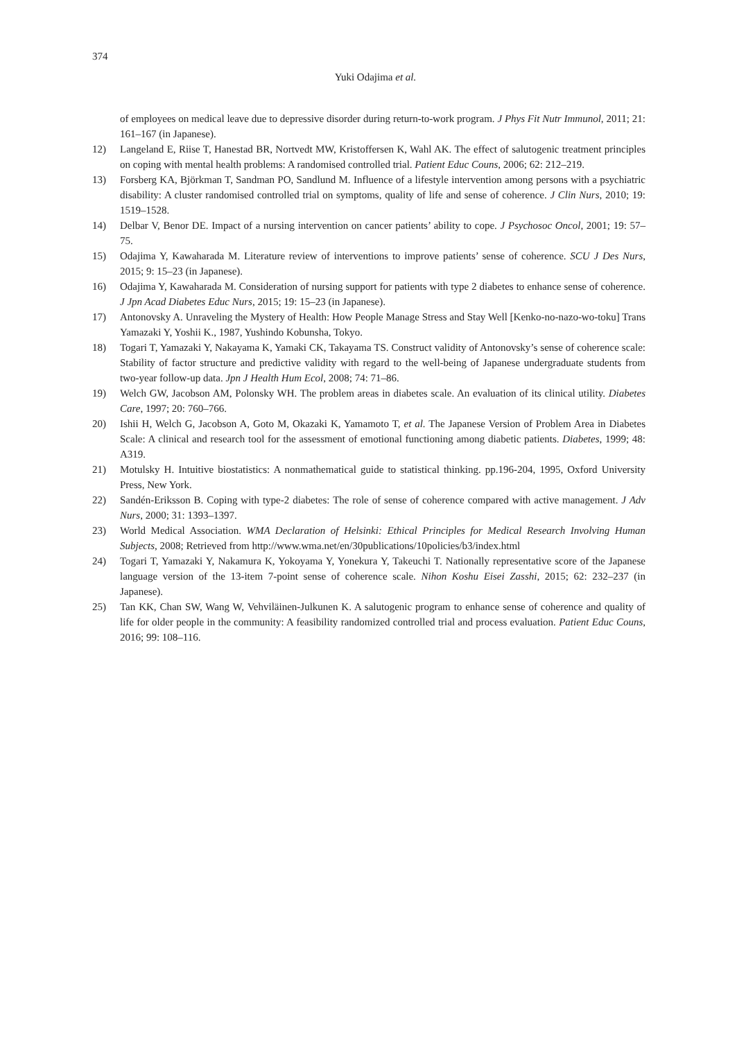374
Yuki Odajima et al.
of employees on medical leave due to depressive disorder during return-to-work program. J Phys Fit Nutr Immunol, 2011; 21: 161–167 (in Japanese).
12) Langeland E, Riise T, Hanestad BR, Nortvedt MW, Kristoffersen K, Wahl AK. The effect of salutogenic treatment principles on coping with mental health problems: A randomised controlled trial. Patient Educ Couns, 2006; 62: 212–219.
13) Forsberg KA, Björkman T, Sandman PO, Sandlund M. Influence of a lifestyle intervention among persons with a psychiatric disability: A cluster randomised controlled trial on symptoms, quality of life and sense of coherence. J Clin Nurs, 2010; 19: 1519–1528.
14) Delbar V, Benor DE. Impact of a nursing intervention on cancer patients’ ability to cope. J Psychosoc Oncol, 2001; 19: 57–75.
15) Odajima Y, Kawaharada M. Literature review of interventions to improve patients’ sense of coherence. SCU J Des Nurs, 2015; 9: 15–23 (in Japanese).
16) Odajima Y, Kawaharada M. Consideration of nursing support for patients with type 2 diabetes to enhance sense of coherence. J Jpn Acad Diabetes Educ Nurs, 2015; 19: 15–23 (in Japanese).
17) Antonovsky A. Unraveling the Mystery of Health: How People Manage Stress and Stay Well [Kenko-no-nazo-wo-toku] Trans Yamazaki Y, Yoshii K., 1987, Yushindo Kobunsha, Tokyo.
18) Togari T, Yamazaki Y, Nakayama K, Yamaki CK, Takayama TS. Construct validity of Antonovsky’s sense of coherence scale: Stability of factor structure and predictive validity with regard to the well-being of Japanese undergraduate students from two-year follow-up data. Jpn J Health Hum Ecol, 2008; 74: 71–86.
19) Welch GW, Jacobson AM, Polonsky WH. The problem areas in diabetes scale. An evaluation of its clinical utility. Diabetes Care, 1997; 20: 760–766.
20) Ishii H, Welch G, Jacobson A, Goto M, Okazaki K, Yamamoto T, et al. The Japanese Version of Problem Area in Diabetes Scale: A clinical and research tool for the assessment of emotional functioning among diabetic patients. Diabetes, 1999; 48: A319.
21) Motulsky H. Intuitive biostatistics: A nonmathematical guide to statistical thinking. pp.196-204, 1995, Oxford University Press, New York.
22) Sandén-Eriksson B. Coping with type-2 diabetes: The role of sense of coherence compared with active management. J Adv Nurs, 2000; 31: 1393–1397.
23) World Medical Association. WMA Declaration of Helsinki: Ethical Principles for Medical Research Involving Human Subjects, 2008; Retrieved from http://www.wma.net/en/30publications/10policies/b3/index.html
24) Togari T, Yamazaki Y, Nakamura K, Yokoyama Y, Yonekura Y, Takeuchi T. Nationally representative score of the Japanese language version of the 13-item 7-point sense of coherence scale. Nihon Koshu Eisei Zasshi, 2015; 62: 232–237 (in Japanese).
25) Tan KK, Chan SW, Wang W, Vehviläinen-Julkunen K. A salutogenic program to enhance sense of coherence and quality of life for older people in the community: A feasibility randomized controlled trial and process evaluation. Patient Educ Couns, 2016; 99: 108–116.